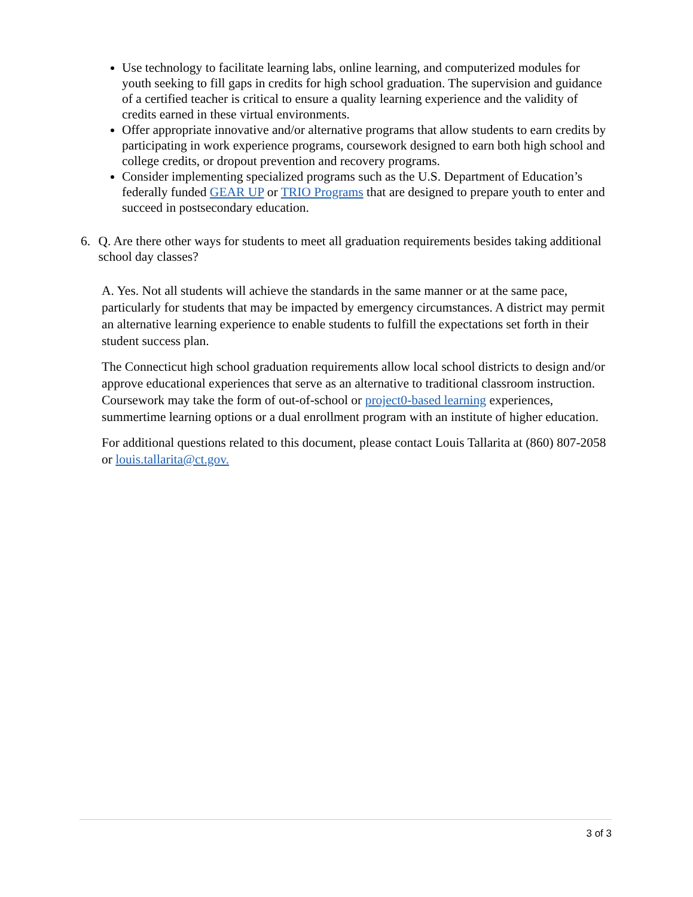Use technology to facilitate learning labs, online learning, and computerized modules for youth seeking to fill gaps in credits for high school graduation. The supervision and guidance of a certified teacher is critical to ensure a quality learning experience and the validity of credits earned in these virtual environments.
Offer appropriate innovative and/or alternative programs that allow students to earn credits by participating in work experience programs, coursework designed to earn both high school and college credits, or dropout prevention and recovery programs.
Consider implementing specialized programs such as the U.S. Department of Education’s federally funded GEAR UP or TRIO Programs that are designed to prepare youth to enter and succeed in postsecondary education.
6. Q. Are there other ways for students to meet all graduation requirements besides taking additional school day classes?
A. Yes. Not all students will achieve the standards in the same manner or at the same pace, particularly for students that may be impacted by emergency circumstances. A district may permit an alternative learning experience to enable students to fulfill the expectations set forth in their student success plan.
The Connecticut high school graduation requirements allow local school districts to design and/or approve educational experiences that serve as an alternative to traditional classroom instruction. Coursework may take the form of out-of-school or project0-based learning experiences, summertime learning options or a dual enrollment program with an institute of higher education.
For additional questions related to this document, please contact Louis Tallarita at (860) 807-2058 or louis.tallarita@ct.gov.
3 of 3